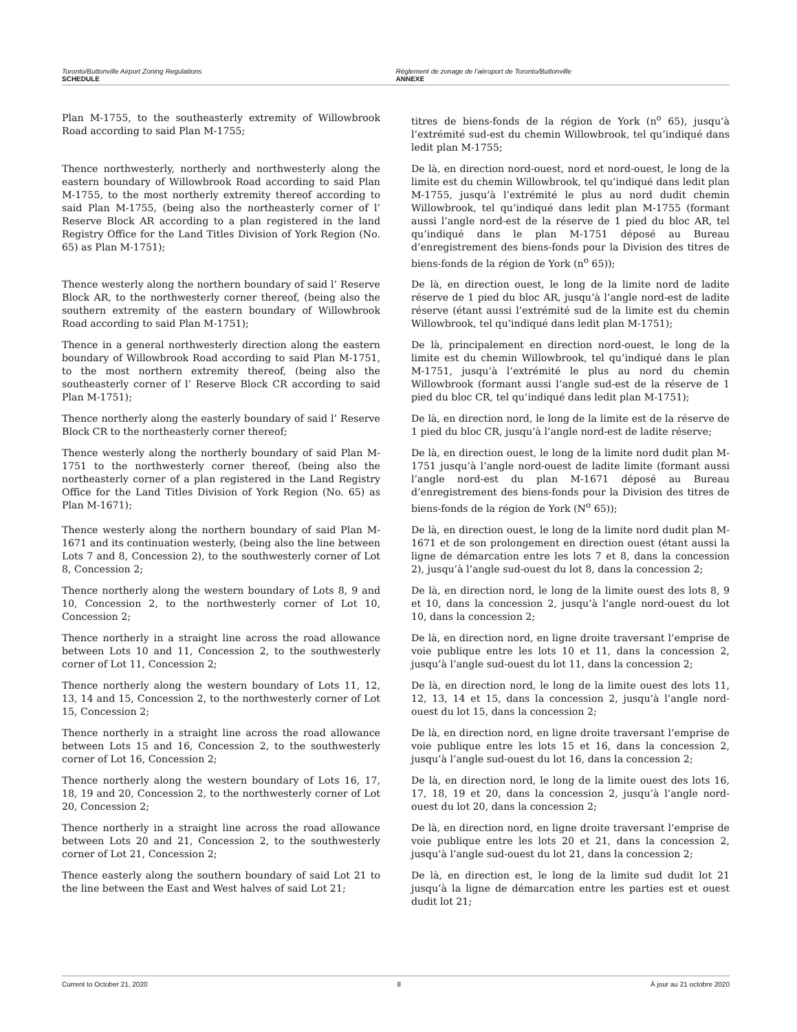Toronto/Buttonville Airport Zoning Regulations
SCHEDULE
Règlement de zonage de l’aéroport de Toronto/Buttonville
ANNEXE
Plan M-1755, to the southeasterly extremity of Willowbrook Road according to said Plan M-1755;
titres de biens-fonds de la région de York (n<sup>o</sup> 65), jusqu’à l’extrémité sud-est du chemin Willowbrook, tel qu’indiqué dans ledit plan M-1755;
Thence northwesterly, northerly and northwesterly along the eastern boundary of Willowbrook Road according to said Plan M-1755, to the most northerly extremity thereof according to said Plan M-1755, (being also the northeasterly corner of l’ Reserve Block AR according to a plan registered in the land Registry Office for the Land Titles Division of York Region (No. 65) as Plan M-1751);
De là, en direction nord-ouest, nord et nord-ouest, le long de la limite est du chemin Willowbrook, tel qu’indiqué dans ledit plan M-1755, jusqu’à l’extrémité le plus au nord dudit chemin Willowbrook, tel qu’indiqué dans ledit plan M-1755 (formant aussi l’angle nord-est de la réserve de 1 pied du bloc AR, tel qu’indiqué dans le plan M-1751 déposé au Bureau d’enregistrement des biens-fonds pour la Division des titres de biens-fonds de la région de York (n<sup>o</sup> 65));
Thence westerly along the northern boundary of said l’ Reserve Block AR, to the northwesterly corner thereof, (being also the southern extremity of the eastern boundary of Willowbrook Road according to said Plan M-1751);
De là, en direction ouest, le long de la limite nord de ladite réserve de 1 pied du bloc AR, jusqu’à l’angle nord-est de ladite réserve (étant aussi l’extrémité sud de la limite est du chemin Willowbrook, tel qu’indiqué dans ledit plan M-1751);
Thence in a general northwesterly direction along the eastern boundary of Willowbrook Road according to said Plan M-1751, to the most northern extremity thereof, (being also the southeasterly corner of l’ Reserve Block CR according to said Plan M-1751);
De là, principalement en direction nord-ouest, le long de la limite est du chemin Willowbrook, tel qu’indiqué dans le plan M-1751, jusqu’à l’extrémité le plus au nord du chemin Willowbrook (formant aussi l’angle sud-est de la réserve de 1 pied du bloc CR, tel qu’indiqué dans ledit plan M-1751);
Thence northerly along the easterly boundary of said l’ Reserve Block CR to the northeasterly corner thereof;
De là, en direction nord, le long de la limite est de la réserve de 1 pied du bloc CR, jusqu’à l’angle nord-est de ladite réserve;
Thence westerly along the northerly boundary of said Plan M-1751 to the northwesterly corner thereof, (being also the northeasterly corner of a plan registered in the Land Registry Office for the Land Titles Division of York Region (No. 65) as Plan M-1671);
De là, en direction ouest, le long de la limite nord dudit plan M-1751 jusqu’à l’angle nord-ouest de ladite limite (formant aussi l’angle nord-est du plan M-1671 déposé au Bureau d’enregistrement des biens-fonds pour la Division des titres de biens-fonds de la région de York (N<sup>o</sup> 65));
Thence westerly along the northern boundary of said Plan M-1671 and its continuation westerly, (being also the line between Lots 7 and 8, Concession 2), to the southwesterly corner of Lot 8, Concession 2;
De là, en direction ouest, le long de la limite nord dudit plan M-1671 et de son prolongement en direction ouest (étant aussi la ligne de démarcation entre les lots 7 et 8, dans la concession 2), jusqu’à l’angle sud-ouest du lot 8, dans la concession 2;
Thence northerly along the western boundary of Lots 8, 9 and 10, Concession 2, to the northwesterly corner of Lot 10, Concession 2;
De là, en direction nord, le long de la limite ouest des lots 8, 9 et 10, dans la concession 2, jusqu’à l’angle nord-ouest du lot 10, dans la concession 2;
Thence northerly in a straight line across the road allowance between Lots 10 and 11, Concession 2, to the southwesterly corner of Lot 11, Concession 2;
De là, en direction nord, en ligne droite traversant l’emprise de voie publique entre les lots 10 et 11, dans la concession 2, jusqu’à l’angle sud-ouest du lot 11, dans la concession 2;
Thence northerly along the western boundary of Lots 11, 12, 13, 14 and 15, Concession 2, to the northwesterly corner of Lot 15, Concession 2;
De là, en direction nord, le long de la limite ouest des lots 11, 12, 13, 14 et 15, dans la concession 2, jusqu’à l’angle nord-ouest du lot 15, dans la concession 2;
Thence northerly in a straight line across the road allowance between Lots 15 and 16, Concession 2, to the southwesterly corner of Lot 16, Concession 2;
De là, en direction nord, en ligne droite traversant l’emprise de voie publique entre les lots 15 et 16, dans la concession 2, jusqu’à l’angle sud-ouest du lot 16, dans la concession 2;
Thence northerly along the western boundary of Lots 16, 17, 18, 19 and 20, Concession 2, to the northwesterly corner of Lot 20, Concession 2;
De là, en direction nord, le long de la limite ouest des lots 16, 17, 18, 19 et 20, dans la concession 2, jusqu’à l’angle nord-ouest du lot 20, dans la concession 2;
Thence northerly in a straight line across the road allowance between Lots 20 and 21, Concession 2, to the southwesterly corner of Lot 21, Concession 2;
De là, en direction nord, en ligne droite traversant l’emprise de voie publique entre les lots 20 et 21, dans la concession 2, jusqu’à l’angle sud-ouest du lot 21, dans la concession 2;
Thence easterly along the southern boundary of said Lot 21 to the line between the East and West halves of said Lot 21;
De là, en direction est, le long de la limite sud dudit lot 21 jusqu’à la ligne de démarcation entre les parties est et ouest dudit lot 21;
Current to October 21, 2020 8 À jour au 21 octobre 2020